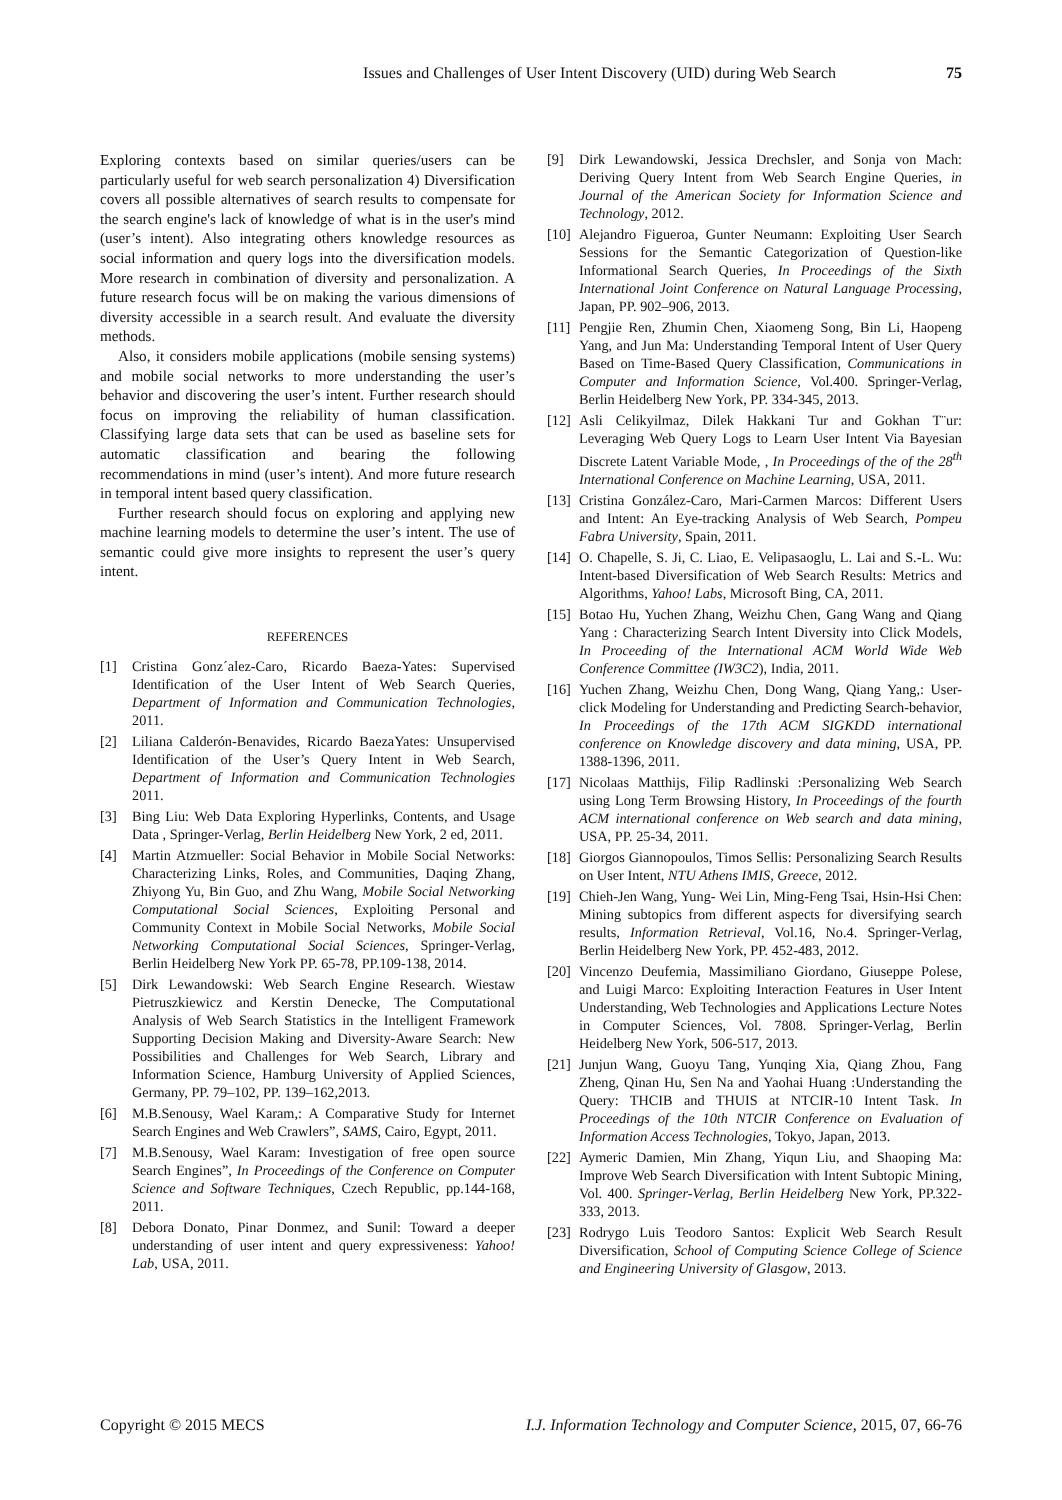Issues and Challenges of User Intent Discovery (UID) during Web Search 75
Exploring contexts based on similar queries/users can be particularly useful for web search personalization 4) Diversification covers all possible alternatives of search results to compensate for the search engine's lack of knowledge of what is in the user's mind (user’s intent). Also integrating others knowledge resources as social information and query logs into the diversification models. More research in combination of diversity and personalization. A future research focus will be on making the various dimensions of diversity accessible in a search result. And evaluate the diversity methods.
Also, it considers mobile applications (mobile sensing systems) and mobile social networks to more understanding the user’s behavior and discovering the user’s intent. Further research should focus on improving the reliability of human classification. Classifying large data sets that can be used as baseline sets for automatic classification and bearing the following recommendations in mind (user’s intent). And more future research in temporal intent based query classification.
Further research should focus on exploring and applying new machine learning models to determine the user’s intent. The use of semantic could give more insights to represent the user’s query intent.
REFERENCES
[1] Cristina Gonz´alez-Caro, Ricardo Baeza-Yates: Supervised Identification of the User Intent of Web Search Queries, Department of Information and Communication Technologies, 2011.
[2] Liliana Calderón-Benavides, Ricardo BaezaYates: Unsupervised Identification of the User’s Query Intent in Web Search, Department of Information and Communication Technologies 2011.
[3] Bing Liu: Web Data Exploring Hyperlinks, Contents, and Usage Data , Springer-Verlag, Berlin Heidelberg New York, 2 ed, 2011.
[4] Martin Atzmueller: Social Behavior in Mobile Social Networks: Characterizing Links, Roles, and Communities, Daqing Zhang, Zhiyong Yu, Bin Guo, and Zhu Wang, Mobile Social Networking Computational Social Sciences, Exploiting Personal and Community Context in Mobile Social Networks, Mobile Social Networking Computational Social Sciences, Springer-Verlag, Berlin Heidelberg New York PP. 65-78, PP.109-138, 2014.
[5] Dirk Lewandowski: Web Search Engine Research. Wiestaw Pietruszkiewicz and Kerstin Denecke, The Computational Analysis of Web Search Statistics in the Intelligent Framework Supporting Decision Making and Diversity-Aware Search: New Possibilities and Challenges for Web Search, Library and Information Science, Hamburg University of Applied Sciences, Germany, PP. 79–102, PP. 139–162,2013.
[6] M.B.Senousy, Wael Karam,: A Comparative Study for Internet Search Engines and Web Crawlers”, SAMS, Cairo, Egypt, 2011.
[7] M.B.Senousy, Wael Karam: Investigation of free open source Search Engines”, In Proceedings of the Conference on Computer Science and Software Techniques, Czech Republic, pp.144-168, 2011.
[8] Debora Donato, Pinar Donmez, and Sunil: Toward a deeper understanding of user intent and query expressiveness: Yahoo! Lab, USA, 2011.
[9] Dirk Lewandowski, Jessica Drechsler, and Sonja von Mach: Deriving Query Intent from Web Search Engine Queries, in Journal of the American Society for Information Science and Technology, 2012.
[10]
Alejandro Figueroa, Gunter Neumann: Exploiting User Search Sessions for the Semantic Categorization of Question-like Informational Search Queries, In Proceedings of the Sixth International Joint Conference on Natural Language Processing, Japan, PP. 902–906, 2013.
[11]
Pengjie Ren, Zhumin Chen, Xiaomeng Song, Bin Li, Haopeng Yang, and Jun Ma: Understanding Temporal Intent of User Query Based on Time-Based Query Classification, Communications in Computer and Information Science, Vol.400. Springer-Verlag, Berlin Heidelberg New York, PP. 334-345, 2013.
[12]
Asli Celikyilmaz, Dilek Hakkani Tur and Gokhan T¨ur: Leveraging Web Query Logs to Learn User Intent Via Bayesian Discrete Latent Variable Mode, , In Proceedings of the of the 28<sup>th</sup> International Conference on Machine Learning, USA, 2011.
[13]
Cristina González-Caro, Mari-Carmen Marcos: Different Users and Intent: An Eye-tracking Analysis of Web Search, Pompeu Fabra University, Spain, 2011.
[14]
O. Chapelle, S. Ji, C. Liao, E. Velipasaoglu, L. Lai and S.-L. Wu: Intent-based Diversification of Web Search Results: Metrics and Algorithms, Yahoo! Labs, Microsoft Bing, CA, 2011.
[15]
Botao Hu, Yuchen Zhang, Weizhu Chen, Gang Wang and Qiang Yang : Characterizing Search Intent Diversity into Click Models, In Proceeding of the International ACM World Wide Web Conference Committee (IW3C2), India, 2011.
[16]
Yuchen Zhang, Weizhu Chen, Dong Wang, Qiang Yang,: User-click Modeling for Understanding and Predicting Search-behavior, In Proceedings of the 17th ACM SIGKDD international conference on Knowledge discovery and data mining, USA, PP. 1388-1396, 2011.
[17]
Nicolaas Matthijs, Filip Radlinski :Personalizing Web Search using Long Term Browsing History, In Proceedings of the fourth ACM international conference on Web search and data mining, USA, PP. 25-34, 2011.
[18]
Giorgos Giannopoulos, Timos Sellis: Personalizing Search Results on User Intent, NTU Athens IMIS, Greece, 2012.
[19]
Chieh-Jen Wang, Yung- Wei Lin, Ming-Feng Tsai, Hsin-Hsi Chen: Mining subtopics from different aspects for diversifying search results, Information Retrieval, Vol.16, No.4. Springer-Verlag, Berlin Heidelberg New York, PP. 452-483, 2012.
[20]
Vincenzo Deufemia, Massimiliano Giordano, Giuseppe Polese, and Luigi Marco: Exploiting Interaction Features in User Intent Understanding, Web Technologies and Applications Lecture Notes in Computer Sciences, Vol. 7808. Springer-Verlag, Berlin Heidelberg New York, 506-517, 2013.
[21]
Junjun Wang, Guoyu Tang, Yunqing Xia, Qiang Zhou, Fang Zheng, Qinan Hu, Sen Na and Yaohai Huang :Understanding the Query: THCIB and THUIS at NTCIR-10 Intent Task. In Proceedings of the 10th NTCIR Conference on Evaluation of Information Access Technologies, Tokyo, Japan, 2013.
[22]
Aymeric Damien, Min Zhang, Yiqun Liu, and Shaoping Ma: Improve Web Search Diversification with Intent Subtopic Mining, Vol. 400. Springer-Verlag, Berlin Heidelberg New York, PP.322-333, 2013.
[23]
Rodrygo Luis Teodoro Santos: Explicit Web Search Result Diversification, School of Computing Science College of Science and Engineering University of Glasgow, 2013.
Copyright © 2015 MECS I.J. Information Technology and Computer Science, 2015, 07, 66-76